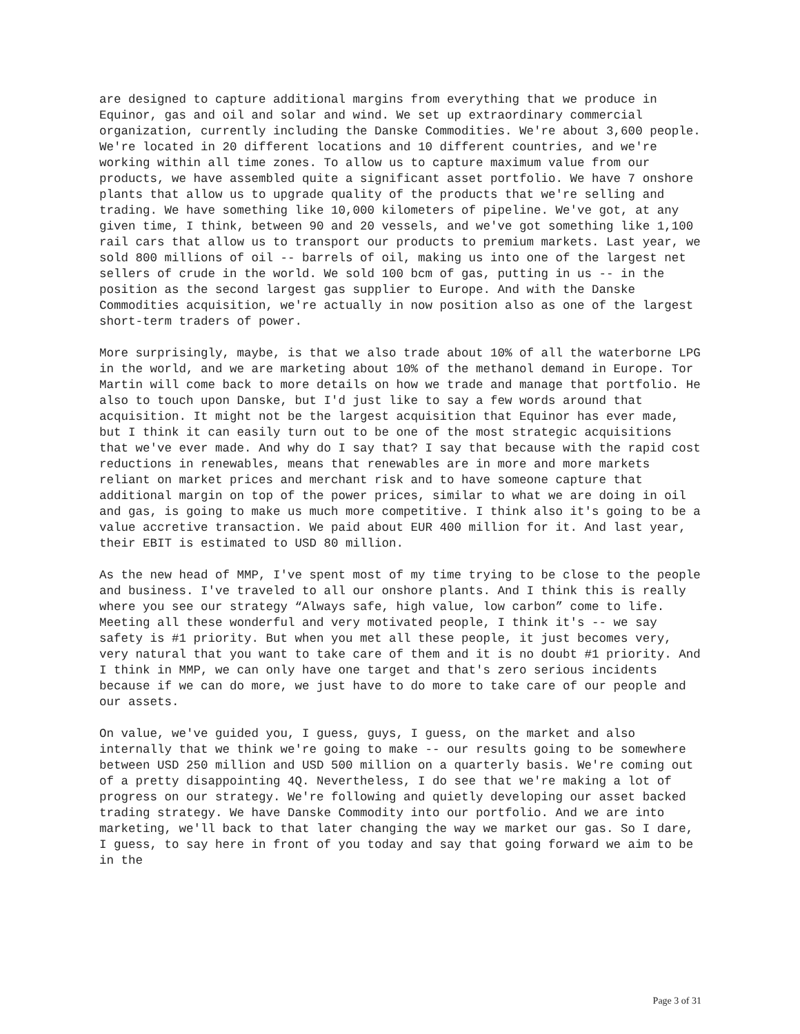are designed to capture additional margins from everything that we produce in Equinor, gas and oil and solar and wind. We set up extraordinary commercial organization, currently including the Danske Commodities. We're about 3,600 people. We're located in 20 different locations and 10 different countries, and we're working within all time zones. To allow us to capture maximum value from our products, we have assembled quite a significant asset portfolio. We have 7 onshore plants that allow us to upgrade quality of the products that we're selling and trading. We have something like 10,000 kilometers of pipeline. We've got, at any given time, I think, between 90 and 20 vessels, and we've got something like 1,100 rail cars that allow us to transport our products to premium markets. Last year, we sold 800 millions of oil -- barrels of oil, making us into one of the largest net sellers of crude in the world. We sold 100 bcm of gas, putting in us -- in the position as the second largest gas supplier to Europe. And with the Danske Commodities acquisition, we're actually in now position also as one of the largest short-term traders of power.
More surprisingly, maybe, is that we also trade about 10% of all the waterborne LPG in the world, and we are marketing about 10% of the methanol demand in Europe. Tor Martin will come back to more details on how we trade and manage that portfolio. He also to touch upon Danske, but I'd just like to say a few words around that acquisition. It might not be the largest acquisition that Equinor has ever made, but I think it can easily turn out to be one of the most strategic acquisitions that we've ever made. And why do I say that? I say that because with the rapid cost reductions in renewables, means that renewables are in more and more markets reliant on market prices and merchant risk and to have someone capture that additional margin on top of the power prices, similar to what we are doing in oil and gas, is going to make us much more competitive. I think also it's going to be a value accretive transaction. We paid about EUR 400 million for it. And last year, their EBIT is estimated to USD 80 million.
As the new head of MMP, I've spent most of my time trying to be close to the people and business. I've traveled to all our onshore plants. And I think this is really where you see our strategy “Always safe, high value, low carbon” come to life. Meeting all these wonderful and very motivated people, I think it's -- we say safety is #1 priority. But when you met all these people, it just becomes very, very natural that you want to take care of them and it is no doubt #1 priority. And I think in MMP, we can only have one target and that's zero serious incidents because if we can do more, we just have to do more to take care of our people and our assets.
On value, we've guided you, I guess, guys, I guess, on the market and also internally that we think we're going to make -- our results going to be somewhere between USD 250 million and USD 500 million on a quarterly basis. We're coming out of a pretty disappointing 4Q. Nevertheless, I do see that we're making a lot of progress on our strategy. We're following and quietly developing our asset backed trading strategy. We have Danske Commodity into our portfolio. And we are into marketing, we'll back to that later changing the way we market our gas. So I dare, I guess, to say here in front of you today and say that going forward we aim to be in the
Page 3 of 31